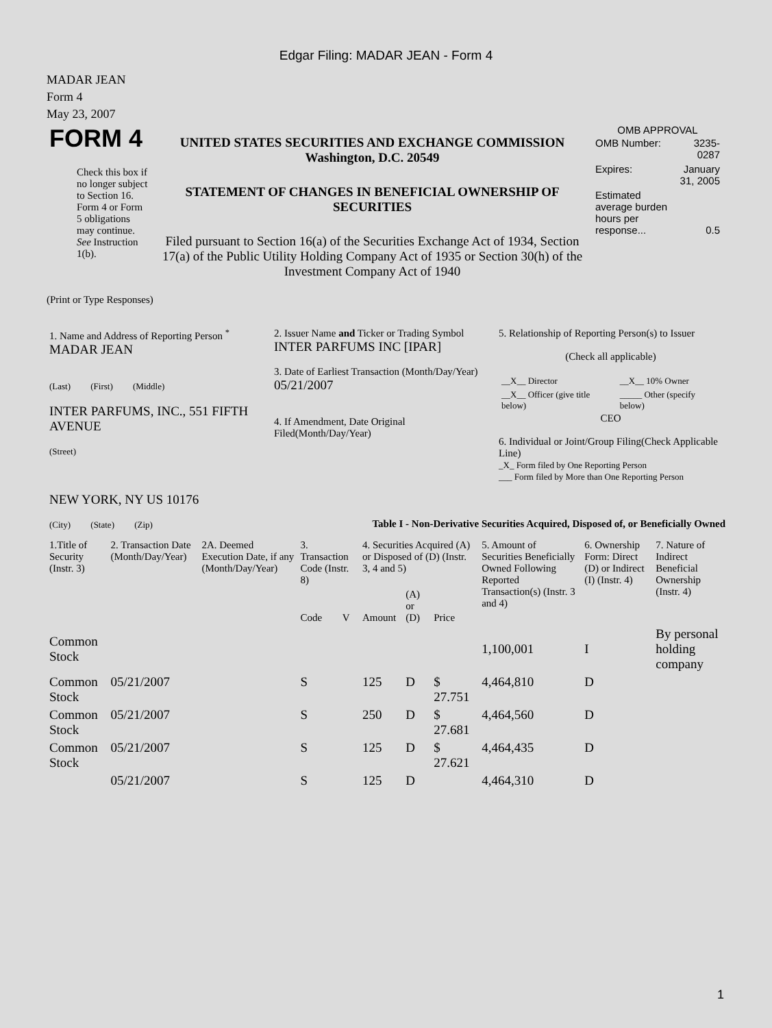Edgar Filing: MADAR JEAN - Form 4
MADAR JEAN
Form 4
May 23, 2007
| FORM 4 Check this box if no longer subject to Section 16. Form 4 or Form 5 obligations may continue. See Instruction 1(b). | UNITED STATES SECURITIES AND EXCHANGE COMMISSION Washington, D.C. 20549 STATEMENT OF CHANGES IN BENEFICIAL OWNERSHIP OF SECURITIES Filed pursuant to Section 16(a) of the Securities Exchange Act of 1934, Section 17(a) of the Public Utility Holding Company Act of 1935 or Section 30(h) of the Investment Company Act of 1940 | OMB APPROVAL / OMB Number: / 3235-0287 / / Expires: / January 31, 2005 / / Estimated average burden hours per response... / 0.5 / |
(Print or Type Responses)
| 1. Name and Address of Reporting Person <sup>*</sup> MADAR JEAN (Last) (First) (Middle) INTER PARFUMS, INC., 551 FIFTH AVENUE (Street) NEW YORK, NY US 10176 (City) (State) (Zip) | 2. Issuer Name and Ticker or Trading Symbol INTER PARFUMS INC [IPAR] 3. Date of Earliest Transaction (Month/Day/Year) 05/21/2007 4. If Amendment, Date Original Filed(Month/Day/Year) | 5. Relationship of Reporting Person(s) to Issuer (Check all applicable) / __X__ Director / __X__ 10% Owner / / __X__ Officer (give title below) / _____ Other (specify below) / CEO 6. Individual or Joint/Group Filing(Check Applicable Line) _X_ Form filed by One Reporting Person ___ Form filed by More than One Reporting Person |
Table I - Non-Derivative Securities Acquired, Disposed of, or Beneficially Owned
| 1.Title of Security (Instr. 3) | 2. Transaction Date (Month/Day/Year) | 2A. Deemed Execution Date, if any (Month/Day/Year) | 3. Transaction Code (Instr. 8) | | 4. Securities Acquired (A) or Disposed of (D) (Instr. 3, 4 and 5) | | | 5. Amount of Securities Beneficially Owned Following Reported Transaction(s) (Instr. 3 and 4) | 6. Ownership Form: Direct (D) or Indirect (I) (Instr. 4) | 7. Nature of Indirect Beneficial Ownership (Instr. 4) |
| --- | --- | --- | --- | --- | --- | --- | --- | --- | --- | --- |
| | | | Code | V | Amount | (A) or (D) | Price | | | |
| Common Stock | | | | | | | | 1,100,001 | I | By personal holding company |
| Common Stock | 05/21/2007 | | S | | 125 | D | $ 27.751 | 4,464,810 | D | |
| Common Stock | 05/21/2007 | | S | | 250 | D | $ 27.681 | 4,464,560 | D | |
| Common Stock | 05/21/2007 | | S | | 125 | D | $ 27.621 | 4,464,435 | D | |
| | 05/21/2007 | | S | | 125 | D | | 4,464,310 | D | |
1